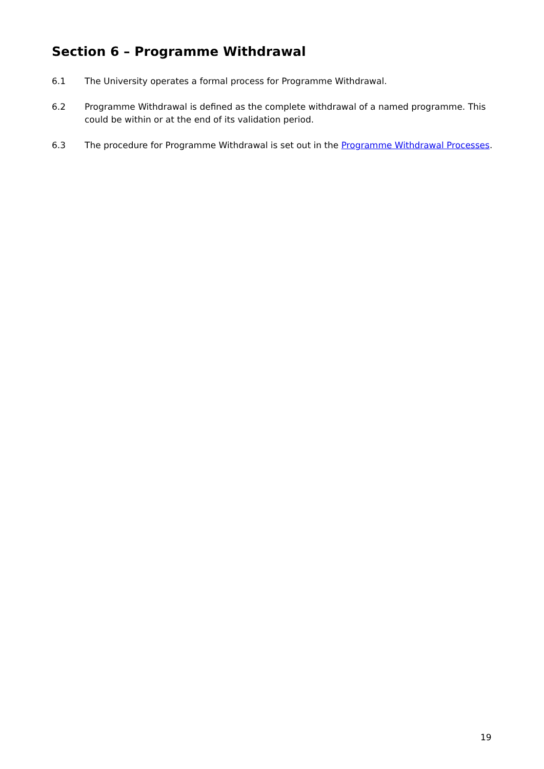Section 6 – Programme Withdrawal
6.1 The University operates a formal process for Programme Withdrawal.
6.2 Programme Withdrawal is defined as the complete withdrawal of a named programme. This could be within or at the end of its validation period.
6.3 The procedure for Programme Withdrawal is set out in the Programme Withdrawal Processes.
19